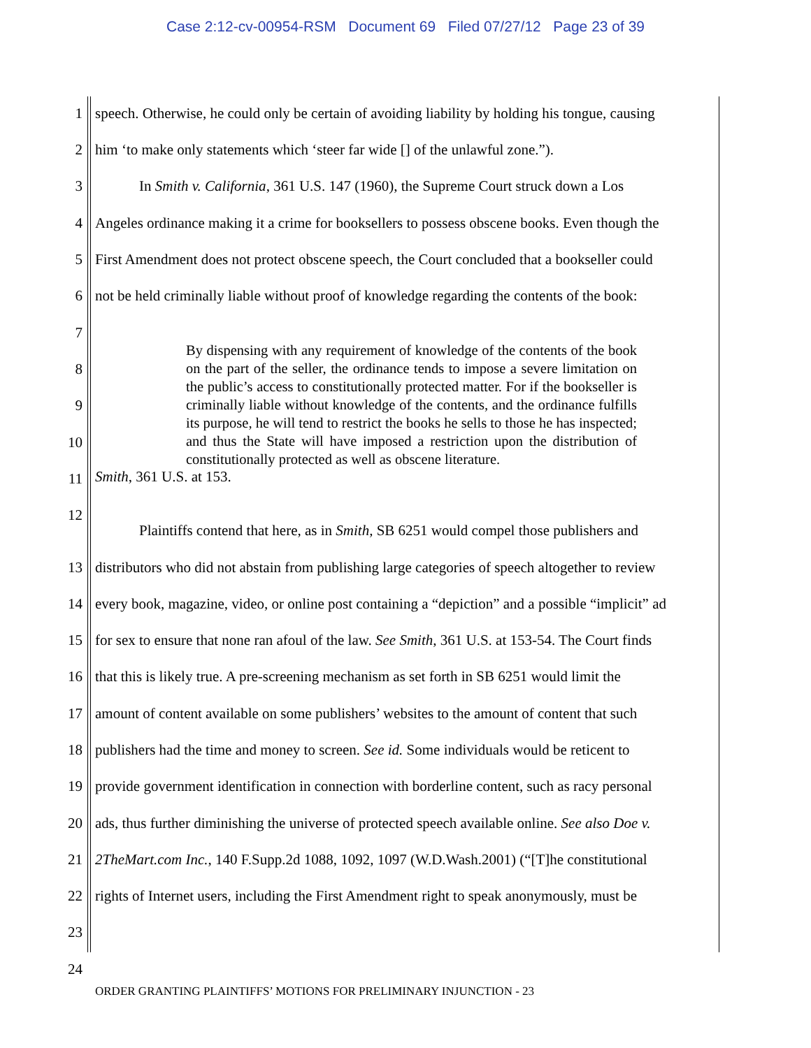Case 2:12-cv-00954-RSM Document 69 Filed 07/27/12 Page 23 of 39
1 speech. Otherwise, he could only be certain of avoiding liability by holding his tongue, causing
2 him ‘to make only statements which ‘steer far wide [] of the unlawful zone.”).
3 In Smith v. California, 361 U.S. 147 (1960), the Supreme Court struck down a Los
4 Angeles ordinance making it a crime for booksellers to possess obscene books. Even though the
5 First Amendment does not protect obscene speech, the Court concluded that a bookseller could
6 not be held criminally liable without proof of knowledge regarding the contents of the book:
7
8
9
10
11
By dispensing with any requirement of knowledge of the contents of the book on the part of the seller, the ordinance tends to impose a severe limitation on the public’s access to constitutionally protected matter. For if the bookseller is criminally liable without knowledge of the contents, and the ordinance fulfills its purpose, he will tend to restrict the books he sells to those he has inspected; and thus the State will have imposed a restriction upon the distribution of constitutionally protected as well as obscene literature.
Smith, 361 U.S. at 153.
12
Plaintiffs contend that here, as in Smith, SB 6251 would compel those publishers and
13 distributors who did not abstain from publishing large categories of speech altogether to review
14 every book, magazine, video, or online post containing a “depiction” and a possible “implicit” ad
15 for sex to ensure that none ran afoul of the law. See Smith, 361 U.S. at 153-54. The Court finds
16 that this is likely true. A pre-screening mechanism as set forth in SB 6251 would limit the
17 amount of content available on some publishers’ websites to the amount of content that such
18 publishers had the time and money to screen. See id. Some individuals would be reticent to
19 provide government identification in connection with borderline content, such as racy personal
20 ads, thus further diminishing the universe of protected speech available online. See also Doe v.
21 2TheMart.com Inc., 140 F.Supp.2d 1088, 1092, 1097 (W.D.Wash.2001) (“[T]he constitutional
22 rights of Internet users, including the First Amendment right to speak anonymously, must be
23
24
ORDER GRANTING PLAINTIFFS’ MOTIONS FOR PRELIMINARY INJUNCTION - 23